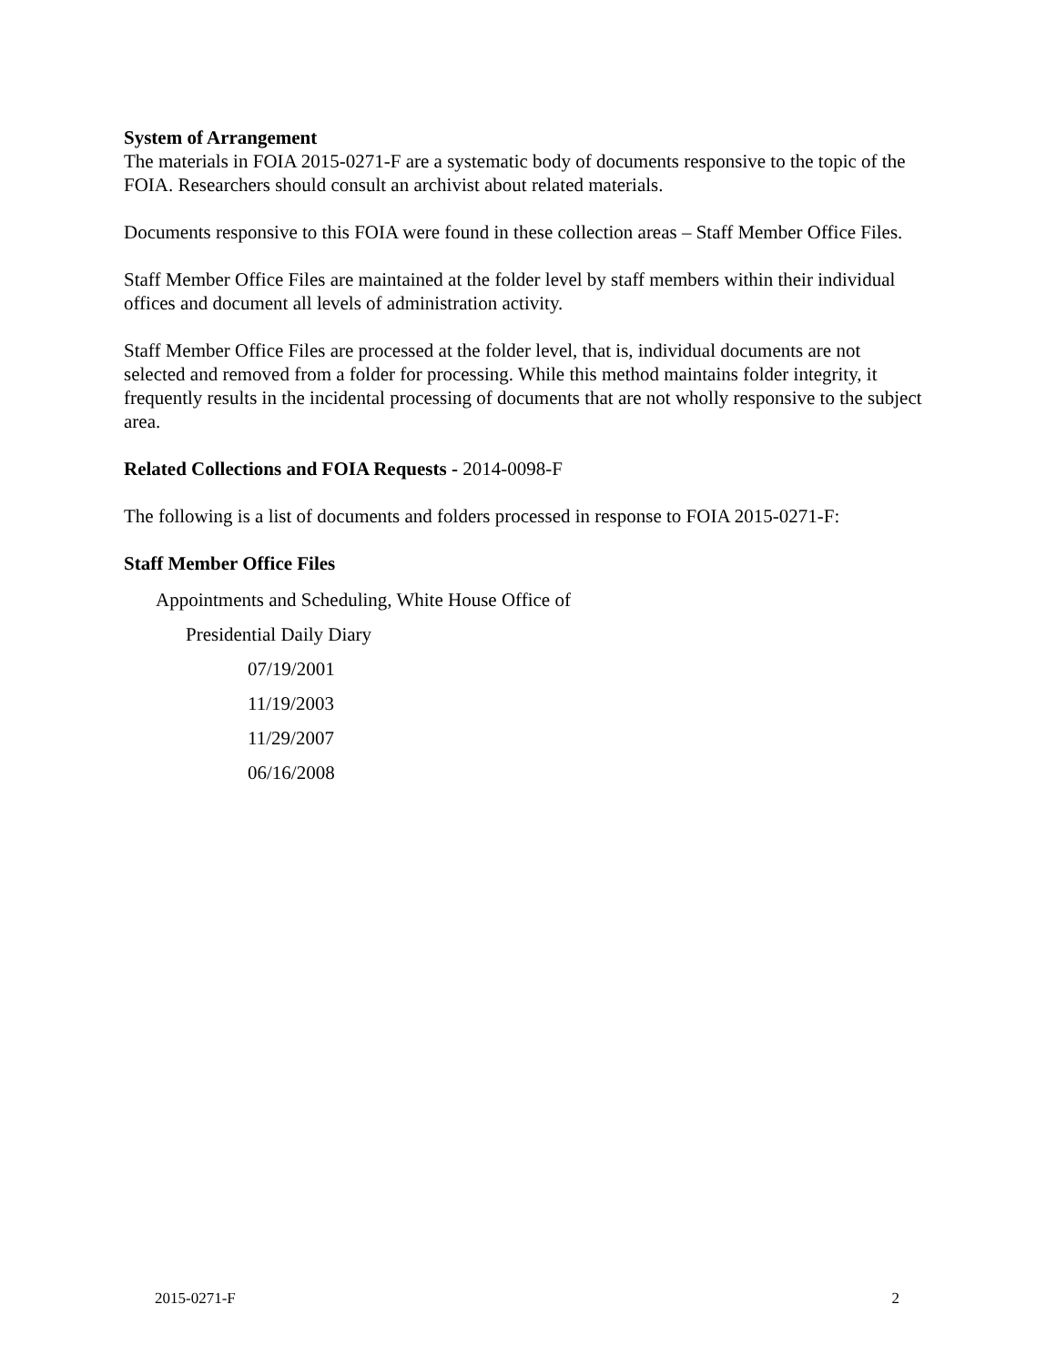System of Arrangement
The materials in FOIA 2015-0271-F are a systematic body of documents responsive to the topic of the FOIA. Researchers should consult an archivist about related materials.
Documents responsive to this FOIA were found in these collection areas – Staff Member Office Files.
Staff Member Office Files are maintained at the folder level by staff members within their individual offices and document all levels of administration activity.
Staff Member Office Files are processed at the folder level, that is, individual documents are not selected and removed from a folder for processing. While this method maintains folder integrity, it frequently results in the incidental processing of documents that are not wholly responsive to the subject area.
Related Collections and FOIA Requests - 2014-0098-F
The following is a list of documents and folders processed in response to FOIA 2015-0271-F:
Staff Member Office Files
Appointments and Scheduling, White House Office of
Presidential Daily Diary
07/19/2001
11/19/2003
11/29/2007
06/16/2008
2015-0271-F 2